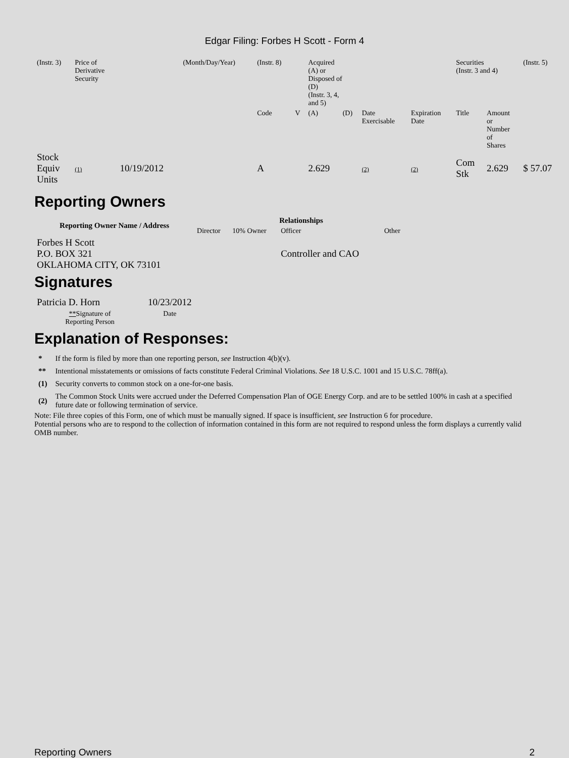Edgar Filing: Forbes H Scott - Form 4
| (Instr. 3) | Price of Derivative Security | | (Month/Day/Year) | (Instr. 8) | | Acquired (A) or Disposed of (D) (Instr. 3, 4, and 5) | | | | Securities (Instr. 3 and 4) | | (Instr. 5) |
| | | | | Code | V | (A) | (D) | Date Exercisable | Expiration Date | Title | Amount or Number of Shares | |
| Stock Equiv Units | (1) | 10/19/2012 | | A | | 2.629 | | (2) | (2) | Com Stk | 2.629 | $ 57.07 |
Reporting Owners
| Reporting Owner Name / Address | Relationships | | | |
| --- | --- | --- | --- | --- |
| | Director | 10% Owner | Officer | Other |
| Forbes H Scott P.O. BOX 321 OKLAHOMA CITY, OK 73101 | | | Controller and CAO | |
Signatures
| Patricia D. Horn | 10/23/2012 |
| ** Signature of Reporting Person | Date |
Explanation of Responses:
| * | If the form is filed by more than one reporting person, see Instruction 4(b)(v). |
| ** | Intentional misstatements or omissions of facts constitute Federal Criminal Violations. See 18 U.S.C. 1001 and 15 U.S.C. 78ff(a). |
| (1) | Security converts to common stock on a one-for-one basis. |
| (2) | The Common Stock Units were accrued under the Deferred Compensation Plan of OGE Energy Corp. and are to be settled 100% in cash at a specified future date or following termination of service. |
Note: File three copies of this Form, one of which must be manually signed. If space is insufficient, see Instruction 6 for procedure.
Potential persons who are to respond to the collection of information contained in this form are not required to respond unless the form displays a currently valid OMB number.
Reporting Owners 2